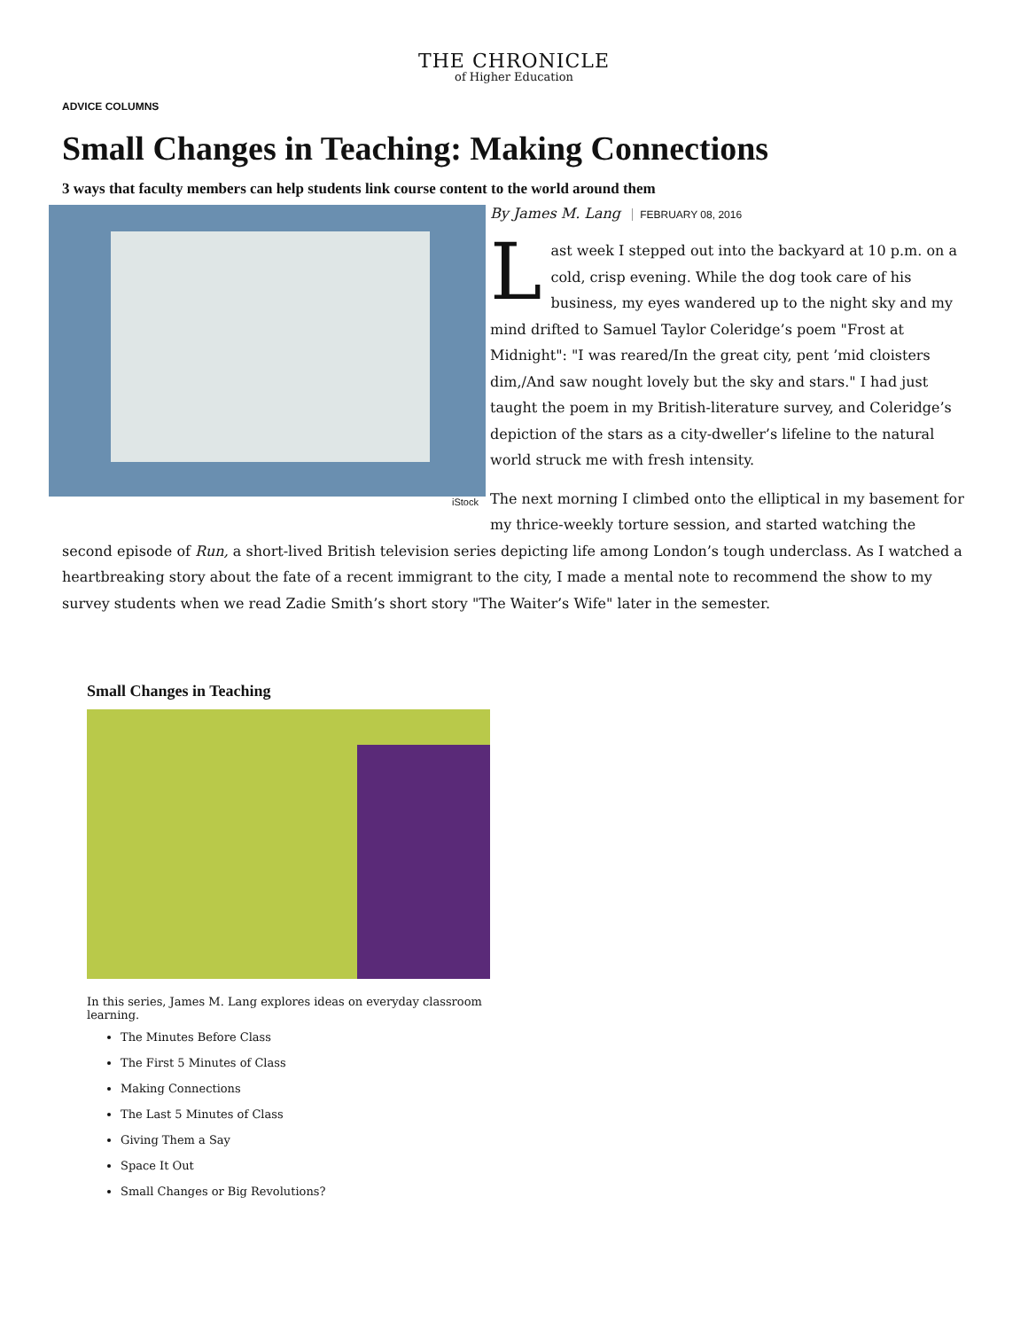THE CHRONICLE
of Higher Education
ADVICE COLUMNS
Small Changes in Teaching: Making Connections
3 ways that faculty members can help students link course content to the world around them
iStock
By James M. Lang FEBRUARY 08, 2016
Last week I stepped out into the backyard at 10 p.m. on a cold, crisp evening. While the dog took care of his business, my eyes wandered up to the night sky and my mind drifted to Samuel Taylor Coleridge’s poem "Frost at Midnight": "I was reared/In the great city, pent ’mid cloisters dim,/And saw nought lovely but the sky and stars." I had just taught the poem in my British-literature survey, and Coleridge’s depiction of the stars as a city-dweller’s lifeline to the natural world struck me with fresh intensity.
The next morning I climbed onto the elliptical in my basement for my thrice-weekly torture session, and started watching the second episode of Run, a short-lived British television series depicting life among London’s tough underclass. As I watched a heartbreaking story about the fate of a recent immigrant to the city, I made a mental note to recommend the show to my survey students when we read Zadie Smith’s short story "The Waiter’s Wife" later in the semester.
Small Changes in Teaching
In this series, James M. Lang explores ideas on everyday classroom learning.
The Minutes Before Class
The First 5 Minutes of Class
Making Connections
The Last 5 Minutes of Class
Giving Them a Say
Space It Out
Small Changes or Big Revolutions?